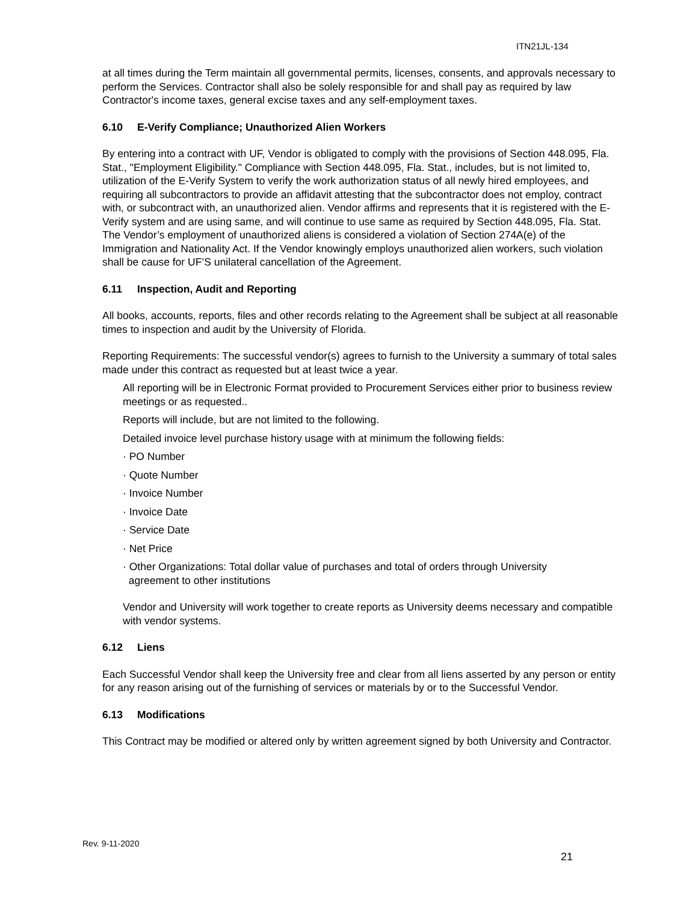ITN21JL-134
at all times during the Term maintain all governmental permits, licenses, consents, and approvals necessary to perform the Services. Contractor shall also be solely responsible for and shall pay as required by law Contractor's income taxes, general excise taxes and any self-employment taxes.
6.10 E-Verify Compliance; Unauthorized Alien Workers
By entering into a contract with UF, Vendor is obligated to comply with the provisions of Section 448.095, Fla. Stat., "Employment Eligibility." Compliance with Section 448.095, Fla. Stat., includes, but is not limited to, utilization of the E-Verify System to verify the work authorization status of all newly hired employees, and requiring all subcontractors to provide an affidavit attesting that the subcontractor does not employ, contract with, or subcontract with, an unauthorized alien. Vendor affirms and represents that it is registered with the E-Verify system and are using same, and will continue to use same as required by Section 448.095, Fla. Stat. The Vendor’s employment of unauthorized aliens is considered a violation of Section 274A(e) of the Immigration and Nationality Act. If the Vendor knowingly employs unauthorized alien workers, such violation shall be cause for UF’S unilateral cancellation of the Agreement.
6.11 Inspection, Audit and Reporting
All books, accounts, reports, files and other records relating to the Agreement shall be subject at all reasonable times to inspection and audit by the University of Florida.
Reporting Requirements: The successful vendor(s) agrees to furnish to the University a summary of total sales made under this contract as requested but at least twice a year.
All reporting will be in Electronic Format provided to Procurement Services either prior to business review meetings or as requested..
Reports will include, but are not limited to the following.
Detailed invoice level purchase history usage with at minimum the following fields:
· PO Number
· Quote Number
· Invoice Number
· Invoice Date
· Service Date
· Net Price
· Other Organizations: Total dollar value of purchases and total of orders through University
agreement to other institutions
Vendor and University will work together to create reports as University deems necessary and compatible with vendor systems.
6.12 Liens
Each Successful Vendor shall keep the University free and clear from all liens asserted by any person or entity for any reason arising out of the furnishing of services or materials by or to the Successful Vendor.
6.13 Modifications
This Contract may be modified or altered only by written agreement signed by both University and Contractor.
Rev. 9-11-2020
21